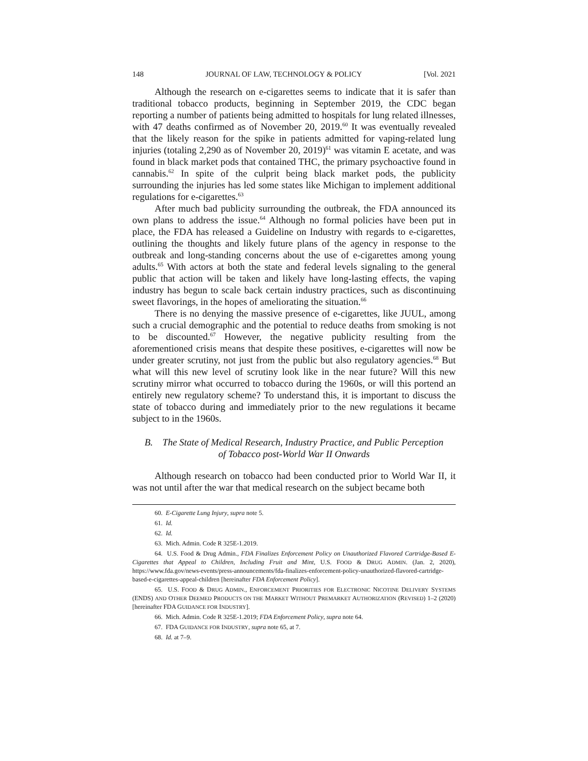148 JOURNAL OF LAW, TECHNOLOGY & POLICY [Vol. 2021
Although the research on e-cigarettes seems to indicate that it is safer than traditional tobacco products, beginning in September 2019, the CDC began reporting a number of patients being admitted to hospitals for lung related illnesses, with 47 deaths confirmed as of November 20, 2019.<sup>60</sup> It was eventually revealed that the likely reason for the spike in patients admitted for vaping-related lung injuries (totaling 2,290 as of November 20, 2019)<sup>61</sup> was vitamin E acetate, and was found in black market pods that contained THC, the primary psychoactive found in cannabis.<sup>62</sup> In spite of the culprit being black market pods, the publicity surrounding the injuries has led some states like Michigan to implement additional regulations for e-cigarettes.<sup>63</sup>
After much bad publicity surrounding the outbreak, the FDA announced its own plans to address the issue.<sup>64</sup> Although no formal policies have been put in place, the FDA has released a Guideline on Industry with regards to e-cigarettes, outlining the thoughts and likely future plans of the agency in response to the outbreak and long-standing concerns about the use of e-cigarettes among young adults.<sup>65</sup> With actors at both the state and federal levels signaling to the general public that action will be taken and likely have long-lasting effects, the vaping industry has begun to scale back certain industry practices, such as discontinuing sweet flavorings, in the hopes of ameliorating the situation.<sup>66</sup>
There is no denying the massive presence of e-cigarettes, like JUUL, among such a crucial demographic and the potential to reduce deaths from smoking is not to be discounted.<sup>67</sup> However, the negative publicity resulting from the aforementioned crisis means that despite these positives, e-cigarettes will now be under greater scrutiny, not just from the public but also regulatory agencies.<sup>68</sup> But what will this new level of scrutiny look like in the near future? Will this new scrutiny mirror what occurred to tobacco during the 1960s, or will this portend an entirely new regulatory scheme? To understand this, it is important to discuss the state of tobacco during and immediately prior to the new regulations it became subject to in the 1960s.
B. The State of Medical Research, Industry Practice, and Public Perception
of Tobacco post-World War II Onwards
Although research on tobacco had been conducted prior to World War II, it was not until after the war that medical research on the subject became both
60. E-Cigarette Lung Injury, supra note 5.
61. Id.
62. Id.
63. Mich. Admin. Code R 325E-1.2019.
64. U.S. Food & Drug Admin., FDA Finalizes Enforcement Policy on Unauthorized Flavored Cartridge-Based E-Cigarettes that Appeal to Children, Including Fruit and Mint, U.S. FOOD & DRUG ADMIN. (Jan. 2, 2020), https://www.fda.gov/news-events/press-announcements/fda-finalizes-enforcement-policy-unauthorized-flavored-cartridge-based-e-cigarettes-appeal-children [hereinafter FDA Enforcement Policy].
65. U.S. FOOD & DRUG ADMIN., ENFORCEMENT PRIORITIES FOR ELECTRONIC NICOTINE DELIVERY SYSTEMS (ENDS) AND OTHER DEEMED PRODUCTS ON THE MARKET WITHOUT PREMARKET AUTHORIZATION (REVISED) 1–2 (2020) [hereinafter FDA GUIDANCE FOR INDUSTRY].
66. Mich. Admin. Code R 325E-1.2019; FDA Enforcement Policy, supra note 64.
67. FDA GUIDANCE FOR INDUSTRY, supra note 65, at 7.
68. Id. at 7–9.